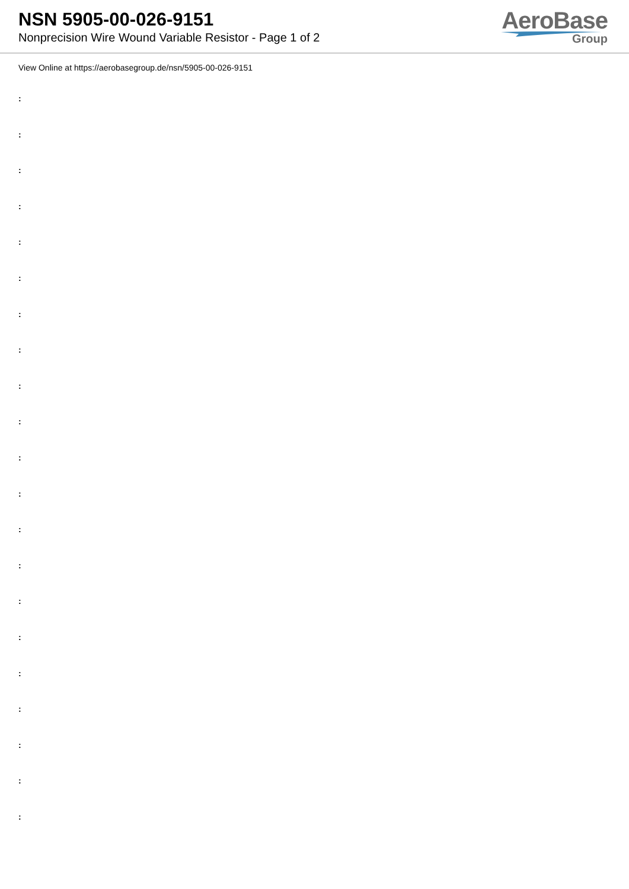NSN 5905-00-026-9151
Nonprecision Wire Wound Variable Resistor - Page 1 of 2
AeroBase
Group
View Online at https://aerobasegroup.de/nsn/5905-00-026-9151
:
:
:
:
:
:
:
:
:
:
:
:
:
:
:
:
:
:
:
:
: